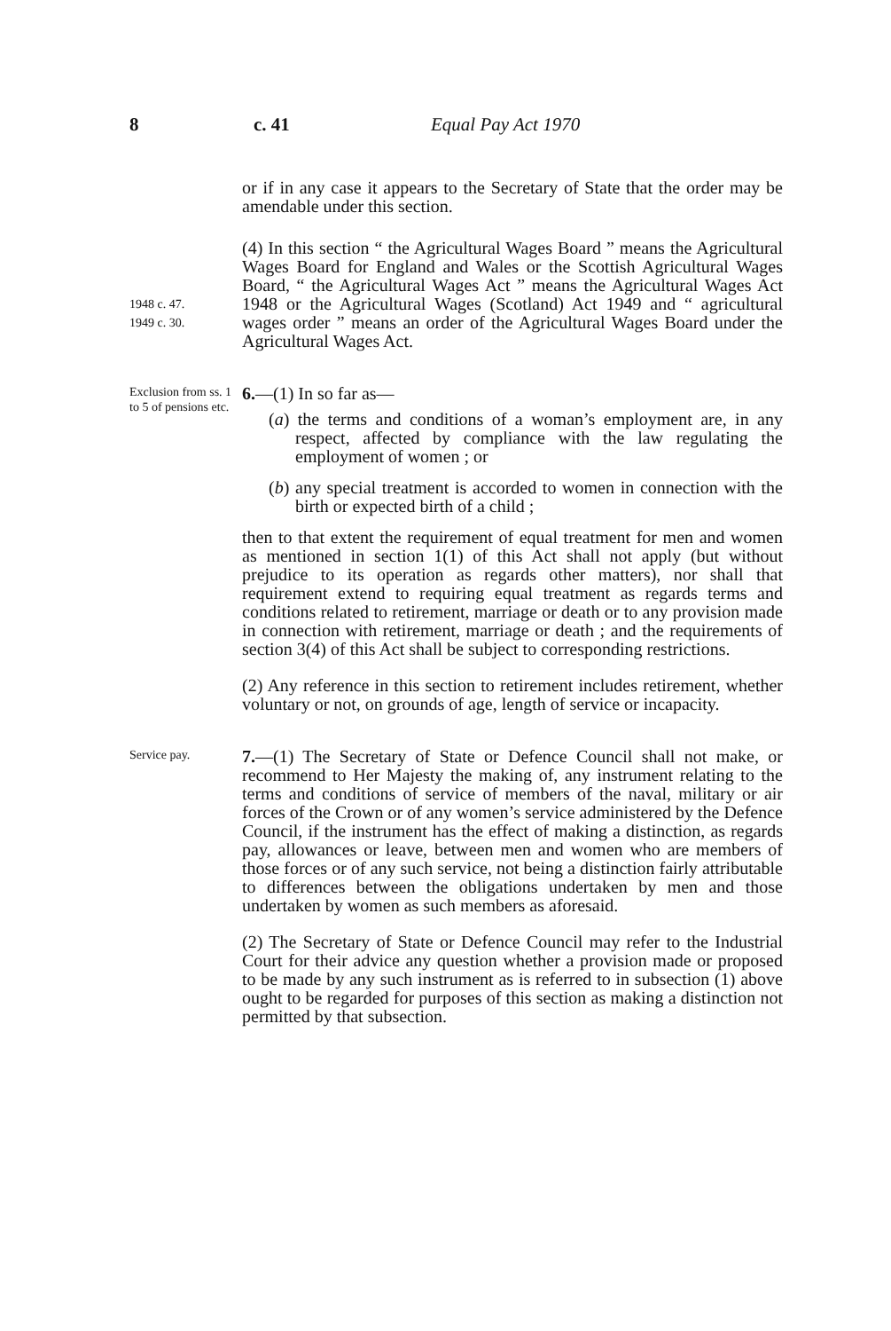8 c. 41 Equal Pay Act 1970
or if in any case it appears to the Secretary of State that the order may be amendable under this section.
1948 c. 47.
1949 c. 30.
(4) In this section “ the Agricultural Wages Board ” means the Agricultural Wages Board for England and Wales or the Scottish Agricultural Wages Board, “ the Agricultural Wages Act ” means the Agricultural Wages Act 1948 or the Agricultural Wages (Scotland) Act 1949 and “ agricultural wages order ” means an order of the Agricultural Wages Board under the Agricultural Wages Act.
Exclusion from ss. 1 to 5 of pensions etc.
6.—(1) In so far as—
(a) the terms and conditions of a woman’s employment are, in any respect, affected by compliance with the law regulating the employment of women ; or
(b) any special treatment is accorded to women in connection with the birth or expected birth of a child ;
then to that extent the requirement of equal treatment for men and women as mentioned in section 1(1) of this Act shall not apply (but without prejudice to its operation as regards other matters), nor shall that requirement extend to requiring equal treatment as regards terms and conditions related to retirement, marriage or death or to any provision made in connection with retirement, marriage or death ; and the requirements of section 3(4) of this Act shall be subject to corresponding restrictions.
(2) Any reference in this section to retirement includes retirement, whether voluntary or not, on grounds of age, length of service or incapacity.
Service pay.
7.—(1) The Secretary of State or Defence Council shall not make, or recommend to Her Majesty the making of, any instrument relating to the terms and conditions of service of members of the naval, military or air forces of the Crown or of any women’s service administered by the Defence Council, if the instrument has the effect of making a distinction, as regards pay, allowances or leave, between men and women who are members of those forces or of any such service, not being a distinction fairly attributable to differences between the obligations undertaken by men and those undertaken by women as such members as aforesaid.
(2) The Secretary of State or Defence Council may refer to the Industrial Court for their advice any question whether a provision made or proposed to be made by any such instrument as is referred to in subsection (1) above ought to be regarded for purposes of this section as making a distinction not permitted by that subsection.